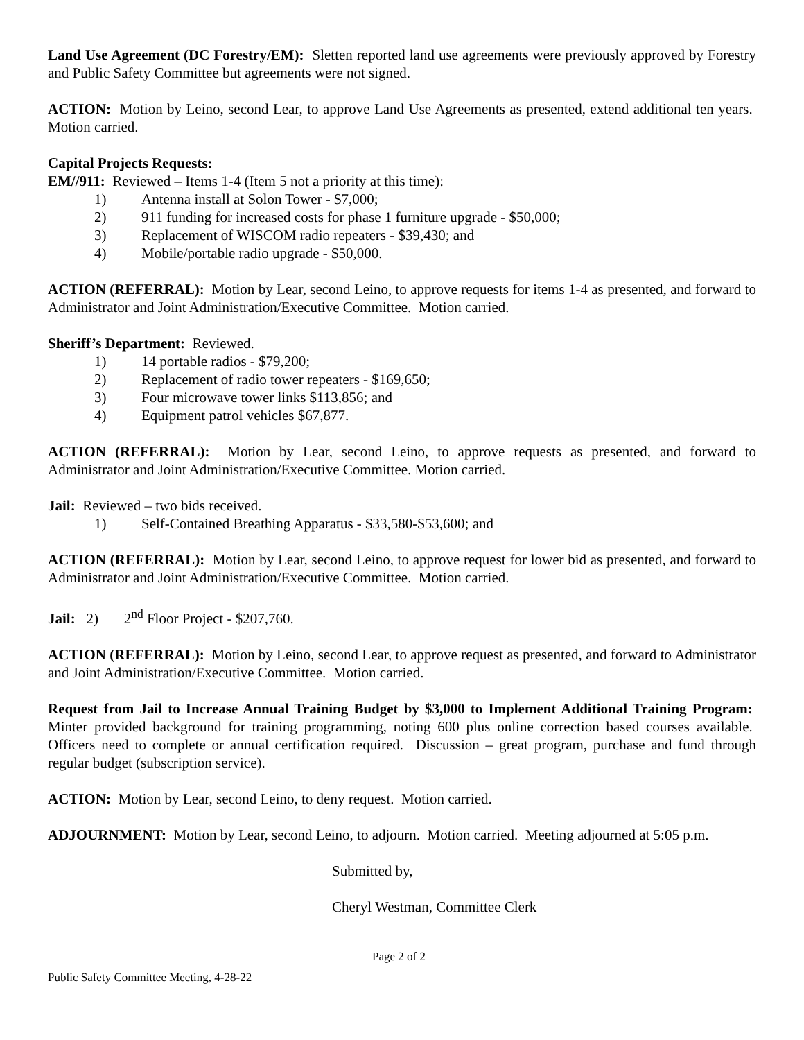Land Use Agreement (DC Forestry/EM): Sletten reported land use agreements were previously approved by Forestry and Public Safety Committee but agreements were not signed.
ACTION: Motion by Leino, second Lear, to approve Land Use Agreements as presented, extend additional ten years. Motion carried.
Capital Projects Requests:
EM//911: Reviewed – Items 1-4 (Item 5 not a priority at this time):
1) Antenna install at Solon Tower - $7,000;
2) 911 funding for increased costs for phase 1 furniture upgrade - $50,000;
3) Replacement of WISCOM radio repeaters - $39,430; and
4) Mobile/portable radio upgrade - $50,000.
ACTION (REFERRAL): Motion by Lear, second Leino, to approve requests for items 1-4 as presented, and forward to Administrator and Joint Administration/Executive Committee. Motion carried.
Sheriff’s Department: Reviewed.
1) 14 portable radios - $79,200;
2) Replacement of radio tower repeaters - $169,650;
3) Four microwave tower links $113,856; and
4) Equipment patrol vehicles $67,877.
ACTION (REFERRAL): Motion by Lear, second Leino, to approve requests as presented, and forward to Administrator and Joint Administration/Executive Committee. Motion carried.
Jail: Reviewed – two bids received.
1) Self-Contained Breathing Apparatus - $33,580-$53,600; and
ACTION (REFERRAL): Motion by Lear, second Leino, to approve request for lower bid as presented, and forward to Administrator and Joint Administration/Executive Committee. Motion carried.
Jail: 2) 2<sup>nd</sup> Floor Project - $207,760.
ACTION (REFERRAL): Motion by Leino, second Lear, to approve request as presented, and forward to Administrator and Joint Administration/Executive Committee. Motion carried.
Request from Jail to Increase Annual Training Budget by $3,000 to Implement Additional Training Program: Minter provided background for training programming, noting 600 plus online correction based courses available. Officers need to complete or annual certification required. Discussion – great program, purchase and fund through regular budget (subscription service).
ACTION: Motion by Lear, second Leino, to deny request. Motion carried.
ADJOURNMENT: Motion by Lear, second Leino, to adjourn. Motion carried. Meeting adjourned at 5:05 p.m.
Submitted by,
Cheryl Westman, Committee Clerk
Page 2 of 2
Public Safety Committee Meeting, 4-28-22